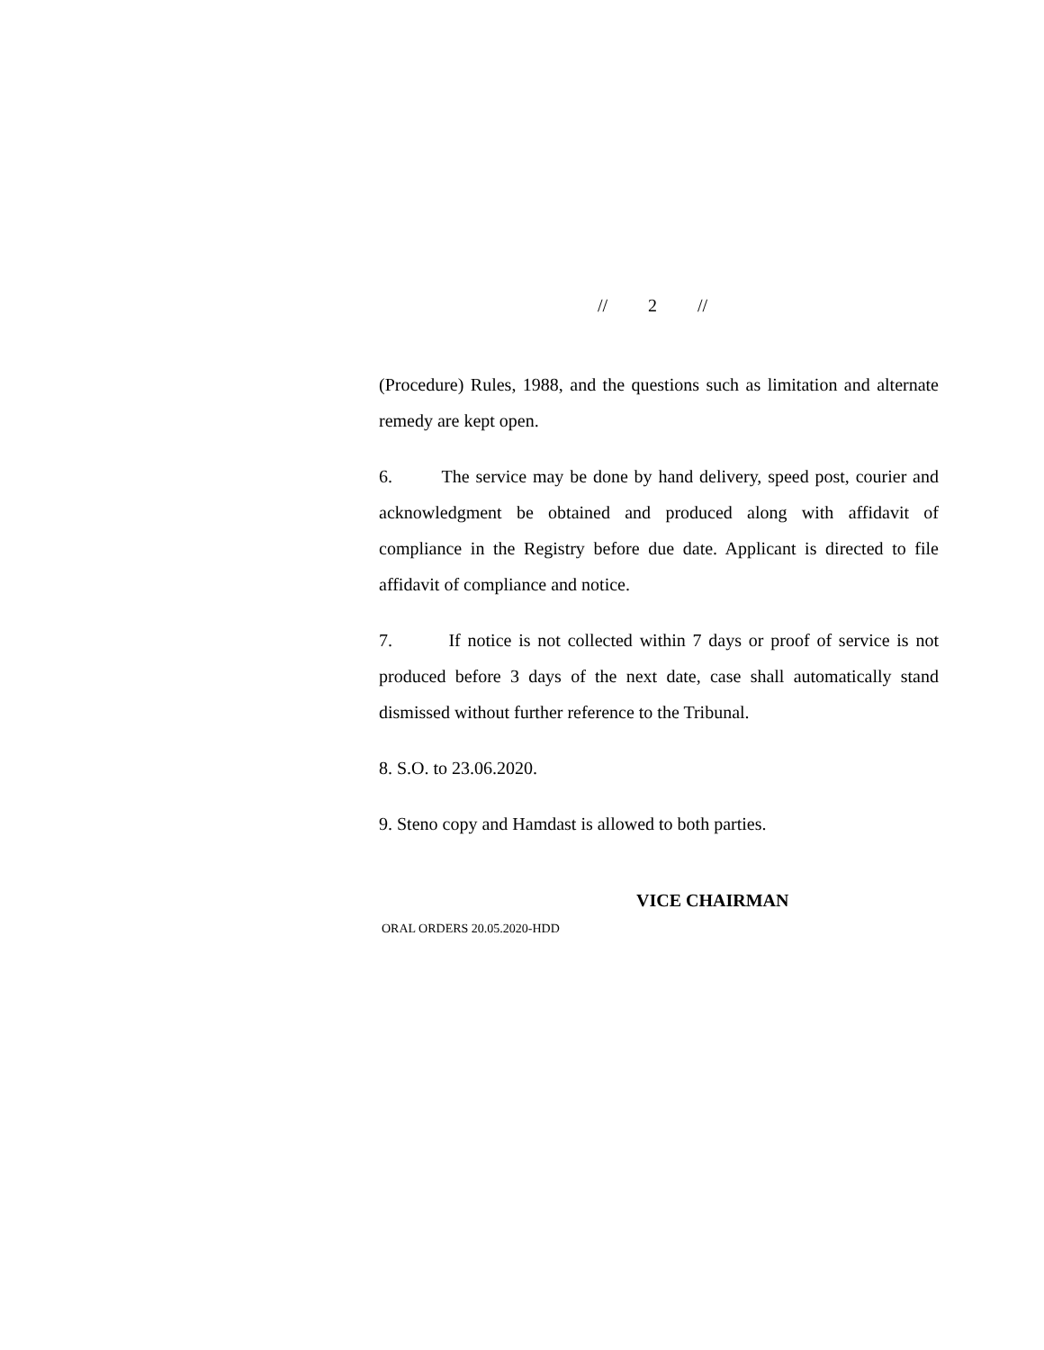// 2 //
(Procedure) Rules, 1988, and the questions such as limitation and alternate remedy are kept open.
6. The service may be done by hand delivery, speed post, courier and acknowledgment be obtained and produced along with affidavit of compliance in the Registry before due date. Applicant is directed to file affidavit of compliance and notice.
7. If notice is not collected within 7 days or proof of service is not produced before 3 days of the next date, case shall automatically stand dismissed without further reference to the Tribunal.
8. S.O. to 23.06.2020.
9. Steno copy and Hamdast is allowed to both parties.
VICE CHAIRMAN
ORAL ORDERS 20.05.2020-HDD